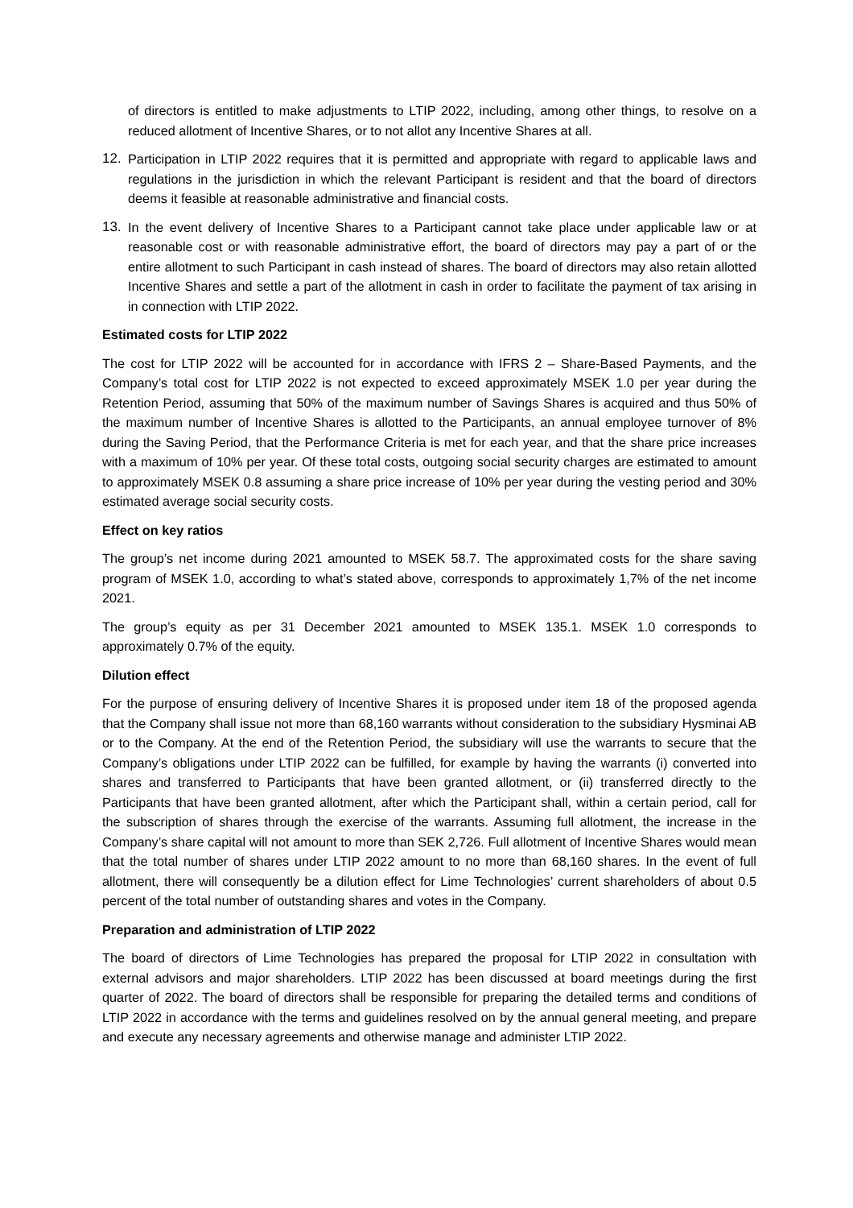of directors is entitled to make adjustments to LTIP 2022, including, among other things, to resolve on a reduced allotment of Incentive Shares, or to not allot any Incentive Shares at all.
12. Participation in LTIP 2022 requires that it is permitted and appropriate with regard to applicable laws and regulations in the jurisdiction in which the relevant Participant is resident and that the board of directors deems it feasible at reasonable administrative and financial costs.
13. In the event delivery of Incentive Shares to a Participant cannot take place under applicable law or at reasonable cost or with reasonable administrative effort, the board of directors may pay a part of or the entire allotment to such Participant in cash instead of shares. The board of directors may also retain allotted Incentive Shares and settle a part of the allotment in cash in order to facilitate the payment of tax arising in in connection with LTIP 2022.
Estimated costs for LTIP 2022
The cost for LTIP 2022 will be accounted for in accordance with IFRS 2 – Share-Based Payments, and the Company’s total cost for LTIP 2022 is not expected to exceed approximately MSEK 1.0 per year during the Retention Period, assuming that 50% of the maximum number of Savings Shares is acquired and thus 50% of the maximum number of Incentive Shares is allotted to the Participants, an annual employee turnover of 8% during the Saving Period, that the Performance Criteria is met for each year, and that the share price increases with a maximum of 10% per year. Of these total costs, outgoing social security charges are estimated to amount to approximately MSEK 0.8 assuming a share price increase of 10% per year during the vesting period and 30% estimated average social security costs.
Effect on key ratios
The group’s net income during 2021 amounted to MSEK 58.7. The approximated costs for the share saving program of MSEK 1.0, according to what’s stated above, corresponds to approximately 1,7% of the net income 2021.
The group’s equity as per 31 December 2021 amounted to MSEK 135.1. MSEK 1.0 corresponds to approximately 0.7% of the equity.
Dilution effect
For the purpose of ensuring delivery of Incentive Shares it is proposed under item 18 of the proposed agenda that the Company shall issue not more than 68,160 warrants without consideration to the subsidiary Hysminai AB or to the Company. At the end of the Retention Period, the subsidiary will use the warrants to secure that the Company’s obligations under LTIP 2022 can be fulfilled, for example by having the warrants (i) converted into shares and transferred to Participants that have been granted allotment, or (ii) transferred directly to the Participants that have been granted allotment, after which the Participant shall, within a certain period, call for the subscription of shares through the exercise of the warrants. Assuming full allotment, the increase in the Company’s share capital will not amount to more than SEK 2,726. Full allotment of Incentive Shares would mean that the total number of shares under LTIP 2022 amount to no more than 68,160 shares. In the event of full allotment, there will consequently be a dilution effect for Lime Technologies’ current shareholders of about 0.5 percent of the total number of outstanding shares and votes in the Company.
Preparation and administration of LTIP 2022
The board of directors of Lime Technologies has prepared the proposal for LTIP 2022 in consultation with external advisors and major shareholders. LTIP 2022 has been discussed at board meetings during the first quarter of 2022. The board of directors shall be responsible for preparing the detailed terms and conditions of LTIP 2022 in accordance with the terms and guidelines resolved on by the annual general meeting, and prepare and execute any necessary agreements and otherwise manage and administer LTIP 2022.